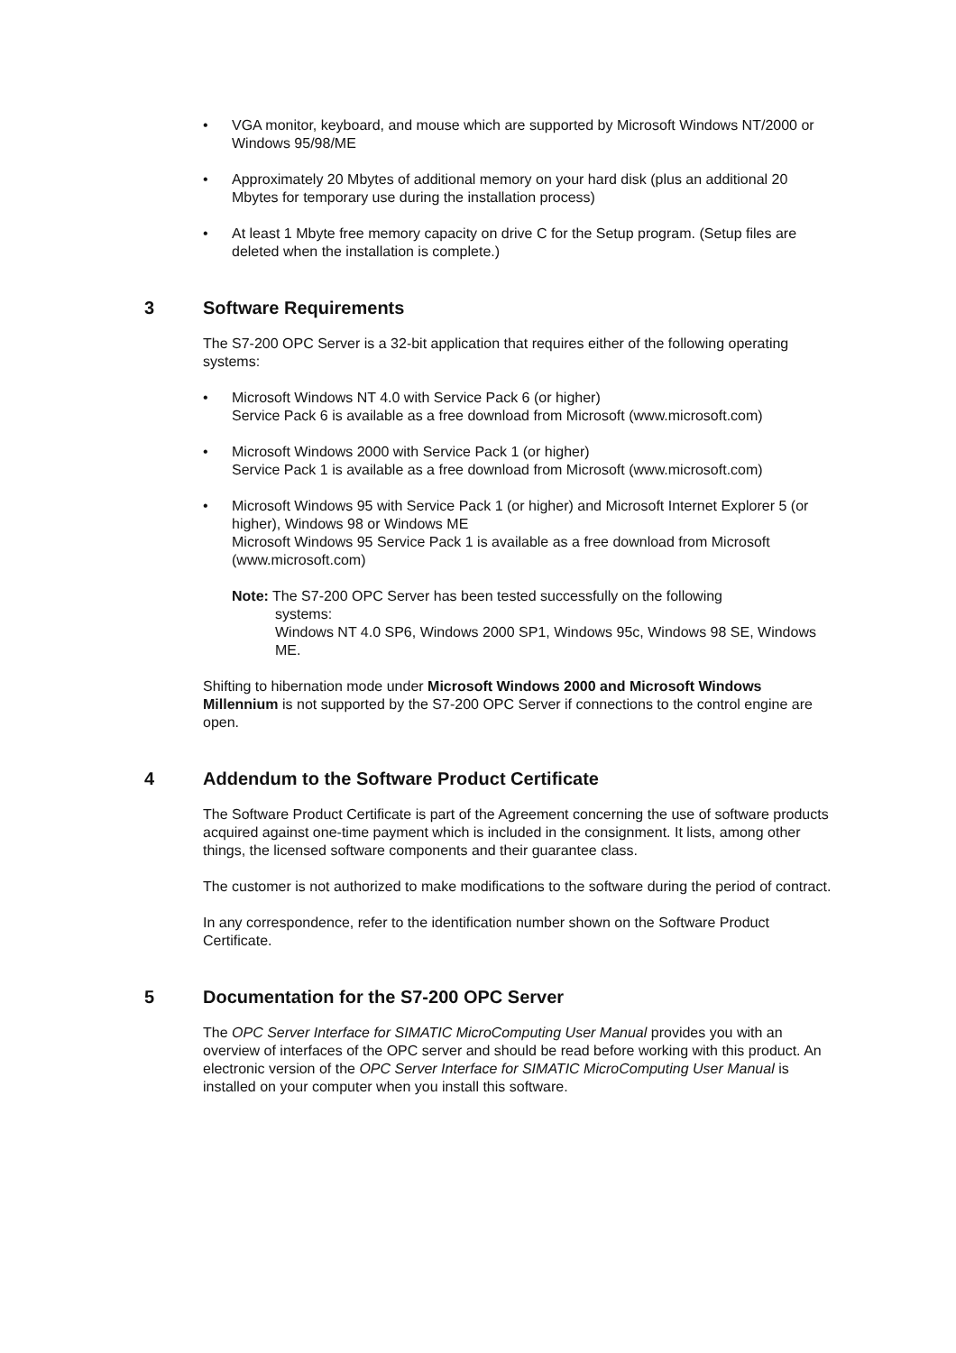• VGA monitor, keyboard, and mouse which are supported by Microsoft Windows NT/2000 or Windows 95/98/ME
• Approximately 20 Mbytes of additional memory on your hard disk (plus an additional 20 Mbytes for temporary use during the installation process)
• At least 1 Mbyte free memory capacity on drive C for the Setup program. (Setup files are deleted when the installation is complete.)
3 Software Requirements
The S7-200 OPC Server is a 32-bit application that requires either of the following operating systems:
• Microsoft Windows NT 4.0 with Service Pack 6 (or higher)
Service Pack 6 is available as a free download from Microsoft (www.microsoft.com)
• Microsoft Windows 2000 with Service Pack 1 (or higher)
Service Pack 1 is available as a free download from Microsoft (www.microsoft.com)
• Microsoft Windows 95 with Service Pack 1 (or higher) and Microsoft Internet Explorer 5 (or higher), Windows 98 or Windows ME
Microsoft Windows 95 Service Pack 1 is available as a free download from Microsoft (www.microsoft.com)
Note: The S7-200 OPC Server has been tested successfully on the following
systems:
Windows NT 4.0 SP6, Windows 2000 SP1, Windows 95c, Windows 98 SE, Windows ME.
Shifting to hibernation mode under Microsoft Windows 2000 and Microsoft Windows Millennium is not supported by the S7-200 OPC Server if connections to the control engine are open.
4 Addendum to the Software Product Certificate
The Software Product Certificate is part of the Agreement concerning the use of software products acquired against one-time payment which is included in the consignment. It lists, among other things, the licensed software components and their guarantee class.
The customer is not authorized to make modifications to the software during the period of contract.
In any correspondence, refer to the identification number shown on the Software Product Certificate.
5 Documentation for the S7-200 OPC Server
The OPC Server Interface for SIMATIC MicroComputing User Manual provides you with an overview of interfaces of the OPC server and should be read before working with this product. An electronic version of the OPC Server Interface for SIMATIC MicroComputing User Manual is installed on your computer when you install this software.